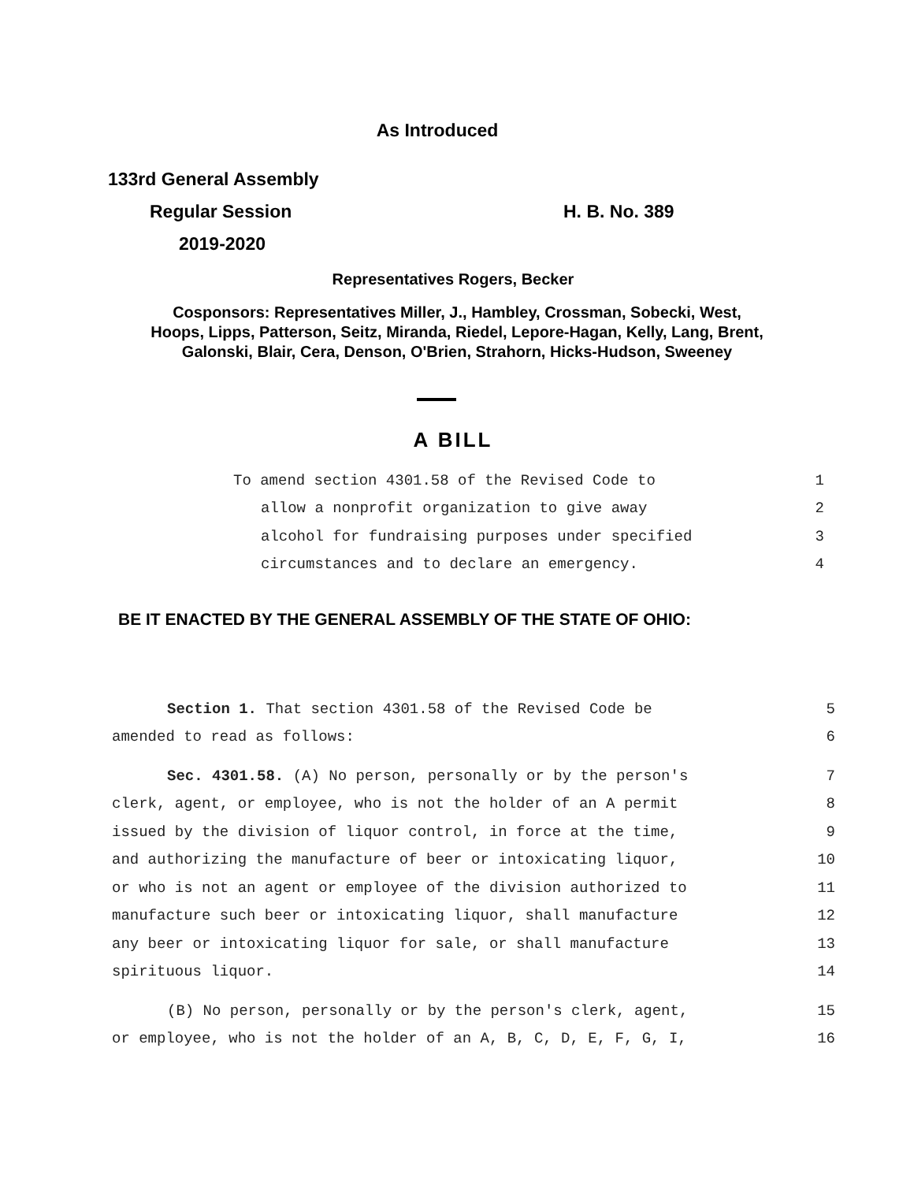As Introduced
133rd General Assembly
Regular Session H. B. No. 389
2019-2020
Representatives Rogers, Becker
Cosponsors: Representatives Miller, J., Hambley, Crossman, Sobecki, West,
Hoops, Lipps, Patterson, Seitz, Miranda, Riedel, Lepore-Hagan, Kelly, Lang, Brent,
Galonski, Blair, Cera, Denson, O'Brien, Strahorn, Hicks-Hudson, Sweeney
A BILL
To amend section 4301.58 of the Revised Code to 1
allow a nonprofit organization to give away 2
alcohol for fundraising purposes under specified 3
circumstances and to declare an emergency. 4
BE IT ENACTED BY THE GENERAL ASSEMBLY OF THE STATE OF OHIO:
Section 1. That section 4301.58 of the Revised Code be 5
amended to read as follows: 6
Sec. 4301.58. (A) No person, personally or by the person's 7
clerk, agent, or employee, who is not the holder of an A permit 8
issued by the division of liquor control, in force at the time, 9
and authorizing the manufacture of beer or intoxicating liquor, 10
or who is not an agent or employee of the division authorized to 11
manufacture such beer or intoxicating liquor, shall manufacture 12
any beer or intoxicating liquor for sale, or shall manufacture 13
spirituous liquor. 14
(B) No person, personally or by the person's clerk, agent, 15
or employee, who is not the holder of an A, B, C, D, E, F, G, I, 16